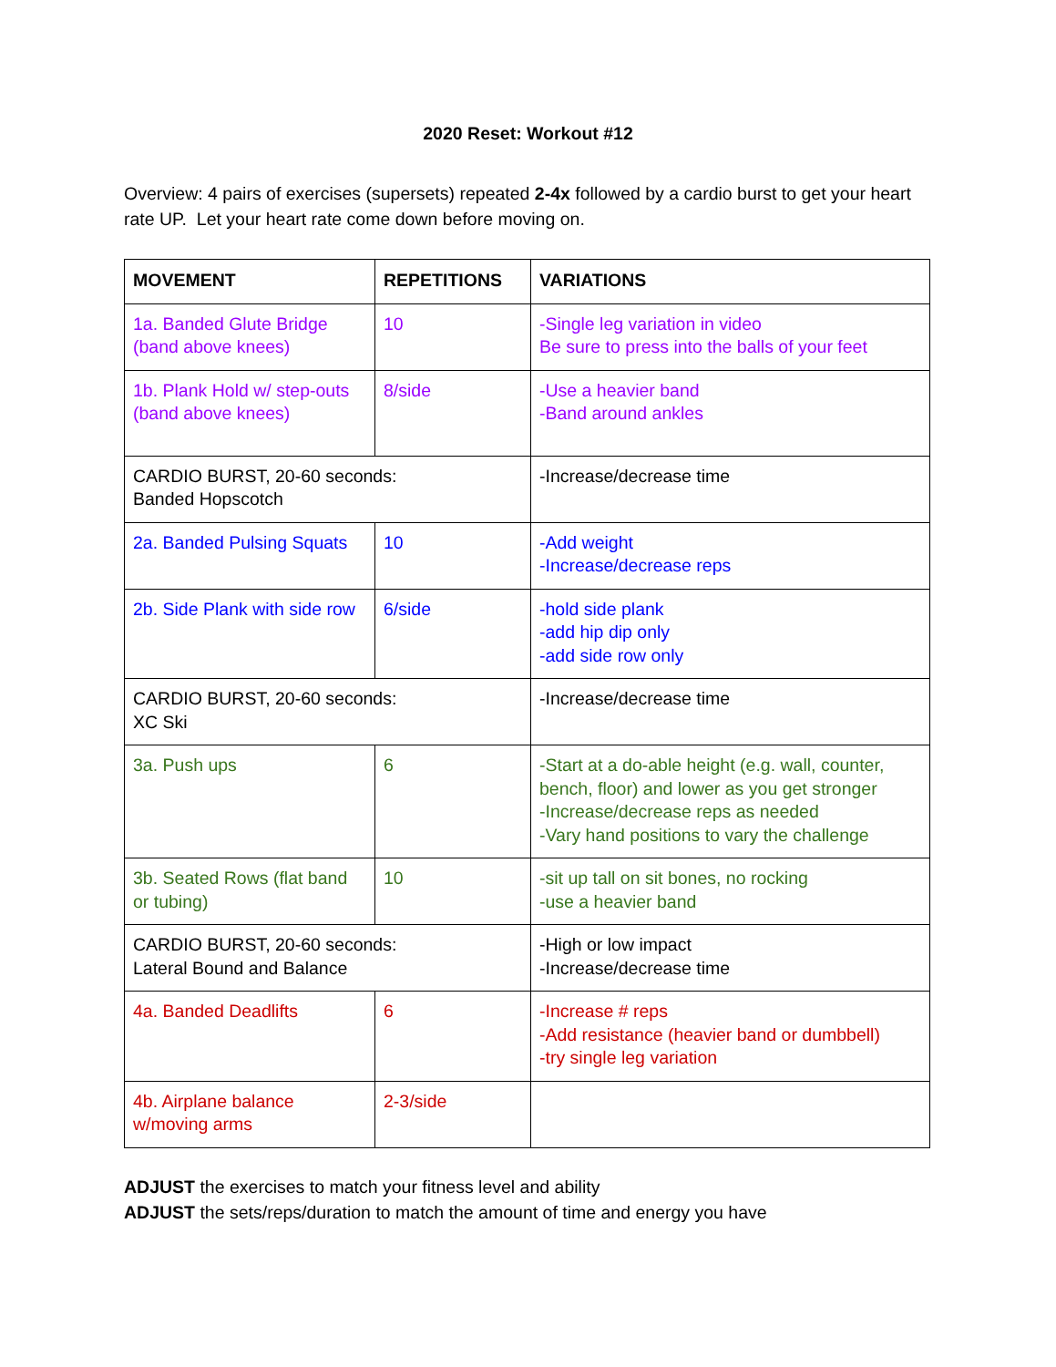2020 Reset: Workout #12
Overview: 4 pairs of exercises (supersets) repeated 2-4x followed by a cardio burst to get your heart rate UP. Let your heart rate come down before moving on.
| MOVEMENT | REPETITIONS | VARIATIONS |
| --- | --- | --- |
| 1a. Banded Glute Bridge (band above knees) | 10 | -Single leg variation in video Be sure to press into the balls of your feet |
| 1b. Plank Hold w/ step-outs (band above knees) | 8/side | -Use a heavier band -Band around ankles |
| CARDIO BURST, 20-60 seconds: Banded Hopscotch | | -Increase/decrease time |
| 2a. Banded Pulsing Squats | 10 | -Add weight -Increase/decrease reps |
| 2b. Side Plank with side row | 6/side | -hold side plank -add hip dip only -add side row only |
| CARDIO BURST, 20-60 seconds: XC Ski | | -Increase/decrease time |
| 3a. Push ups | 6 | -Start at a do-able height (e.g. wall, counter, bench, floor) and lower as you get stronger -Increase/decrease reps as needed -Vary hand positions to vary the challenge |
| 3b. Seated Rows (flat band or tubing) | 10 | -sit up tall on sit bones, no rocking -use a heavier band |
| CARDIO BURST, 20-60 seconds: Lateral Bound and Balance | | -High or low impact -Increase/decrease time |
| 4a. Banded Deadlifts | 6 | -Increase # reps -Add resistance (heavier band or dumbbell) -try single leg variation |
| 4b. Airplane balance w/moving arms | 2-3/side | |
ADJUST the exercises to match your fitness level and ability
ADJUST the sets/reps/duration to match the amount of time and energy you have